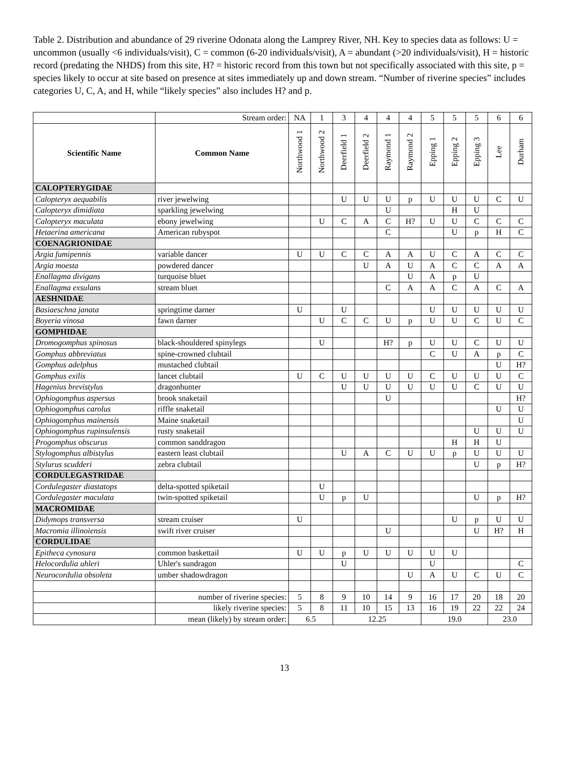Table 2. Distribution and abundance of 29 riverine Odonata along the Lamprey River, NH. Key to species data as follows: U = uncommon (usually <6 individuals/visit), C = common (6-20 individuals/visit), A = abundant (>20 individuals/visit), H = historic record (predating the NHDS) from this site, H? = historic record from this town but not specifically associated with this site, p = species likely to occur at site based on presence at sites immediately up and down stream. “Number of riverine species” includes categories U, C, A, and H, while “likely species” also includes H? and p.
| | Stream order: | NA | 1 | 3 | 4 | 4 | 4 | 5 | 5 | 5 | 6 | 6 |
| Scientific Name | Common Name | Northwood 1 | Northwood 2 | Deerfield 1 | Deerfield 2 | Raymond 1 | Raymond 2 | Epping 1 | Epping 2 | Epping 3 | Lee | Durham |
| CALOPTERYGIDAE | | | | | | | | | | | | |
| Calopteryx aequabilis | river jewelwing | | | U | U | U | p | U | U | U | C | U |
| Calopteryx dimidiata | sparkling jewelwing | | | | | U | | | H | U | | |
| Calopteryx maculata | ebony jewelwing | | U | C | A | C | H? | U | U | C | C | C |
| Hetaerina americana | American rubyspot | | | | | C | | | U | p | H | C |
| COENAGRIONIDAE | | | | | | | | | | | | |
| Argia fumipennis | variable dancer | U | U | C | C | A | A | U | C | A | C | C |
| Argia moesta | powdered dancer | | | | U | A | U | A | C | C | A | A |
| Enallagma divigans | turquoise bluet | | | | | | U | A | p | U | | |
| Enallagma exsulans | stream bluet | | | | | C | A | A | C | A | C | A |
| AESHNIDAE | | | | | | | | | | | | |
| Basiaeschna janata | springtime darner | U | | U | | | | U | U | U | U | U |
| Boyeria vinosa | fawn darner | | U | C | C | U | p | U | U | C | U | C |
| GOMPHIDAE | | | | | | | | | | | | |
| Dromogomphus spinosus | black-shouldered spinylegs | | U | | | H? | p | U | U | C | U | U |
| Gomphus abbreviatus | spine-crowned clubtail | | | | | | | C | U | A | p | C |
| Gomphus adelphus | mustached clubtail | | | | | | | | | | U | H? |
| Gomphus exilis | lancet clubtail | U | C | U | U | U | U | C | U | U | U | C |
| Hagenius brevistylus | dragonhunter | | | U | U | U | U | U | U | C | U | U |
| Ophiogomphus aspersus | brook snaketail | | | | | U | | | | | | H? |
| Ophiogomphus carolus | riffle snaketail | | | | | | | | | | U | U |
| Ophiogomphus mainensis | Maine snaketail | | | | | | | | | | | U |
| Ophiogomphus rupinsulensis | rusty snaketail | | | | | | | | | U | U | U |
| Progomphus obscurus | common sanddragon | | | | | | | | H | H | U | |
| Stylogomphus albistylus | eastern least clubtail | | | U | A | C | U | U | p | U | U | U |
| Stylurus scudderi | zebra clubtail | | | | | | | | | U | p | H? |
| CORDULEGASTRIDAE | | | | | | | | | | | | |
| Cordulegaster diastatops | delta-spotted spiketail | | U | | | | | | | | | |
| Cordulegaster maculata | twin-spotted spiketail | | U | p | U | | | | | U | p | H? |
| MACROMIDAE | | | | | | | | | | | | |
| Didymops transversa | stream cruiser | U | | | | | | | U | p | U | U |
| Macromia illinoiensis | swift river cruiser | | | | | U | | | | U | H? | H |
| CORDULIDAE | | | | | | | | | | | | |
| Epitheca cynosura | common baskettail | U | U | p | U | U | U | U | U | | | |
| Helocordulia uhleri | Uhler's sundragon | | | U | | | | U | | | | C |
| Neurocordulia obsoleta | umber shadowdragon | | | | | | U | A | U | C | U | C |
| | number of riverine species: | 5 | 8 | 9 | 10 | 14 | 9 | 16 | 17 | 20 | 18 | 20 |
| | likely riverine species: | 5 | 8 | 11 | 10 | 15 | 13 | 16 | 19 | 22 | 22 | 24 |
| | mean (likely) by stream order: | 6.5 | | 12.25 | | | | 19.0 | | | 23.0 | |
13